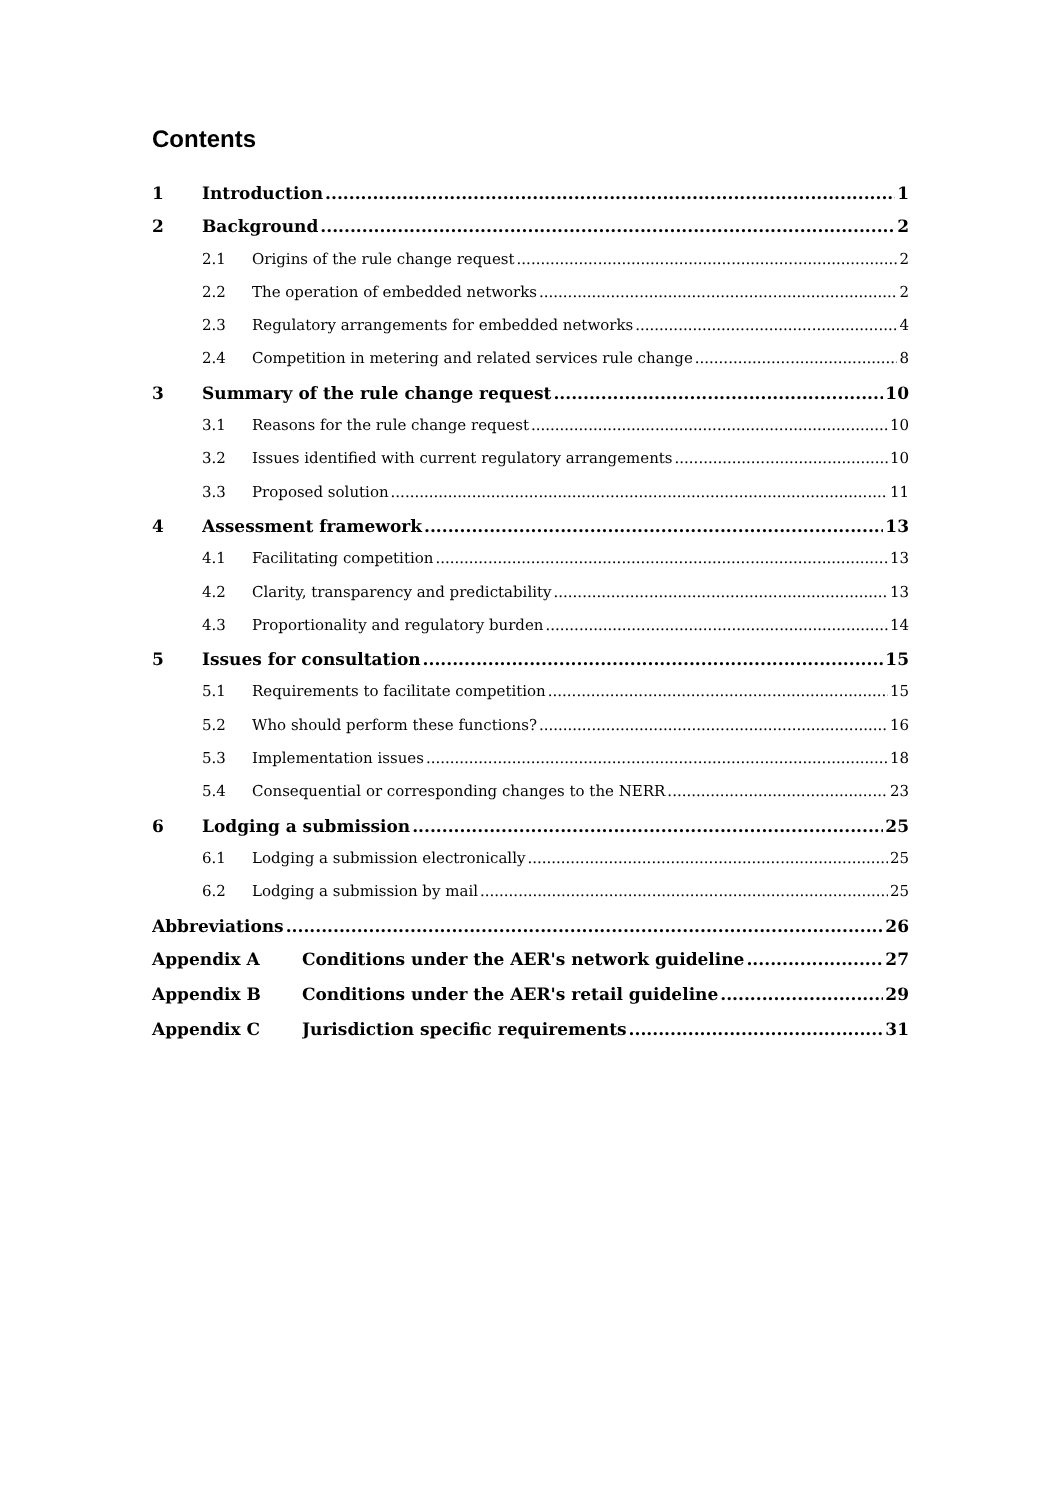Contents
1 Introduction 1
2 Background 2
2.1 Origins of the rule change request 2
2.2 The operation of embedded networks 2
2.3 Regulatory arrangements for embedded networks 4
2.4 Competition in metering and related services rule change 8
3 Summary of the rule change request 10
3.1 Reasons for the rule change request 10
3.2 Issues identified with current regulatory arrangements 10
3.3 Proposed solution 11
4 Assessment framework 13
4.1 Facilitating competition 13
4.2 Clarity, transparency and predictability 13
4.3 Proportionality and regulatory burden 14
5 Issues for consultation 15
5.1 Requirements to facilitate competition 15
5.2 Who should perform these functions? 16
5.3 Implementation issues 18
5.4 Consequential or corresponding changes to the NERR 23
6 Lodging a submission 25
6.1 Lodging a submission electronically 25
6.2 Lodging a submission by mail 25
Abbreviations 26
Appendix A Conditions under the AER's network guideline 27
Appendix B Conditions under the AER's retail guideline 29
Appendix C Jurisdiction specific requirements 31